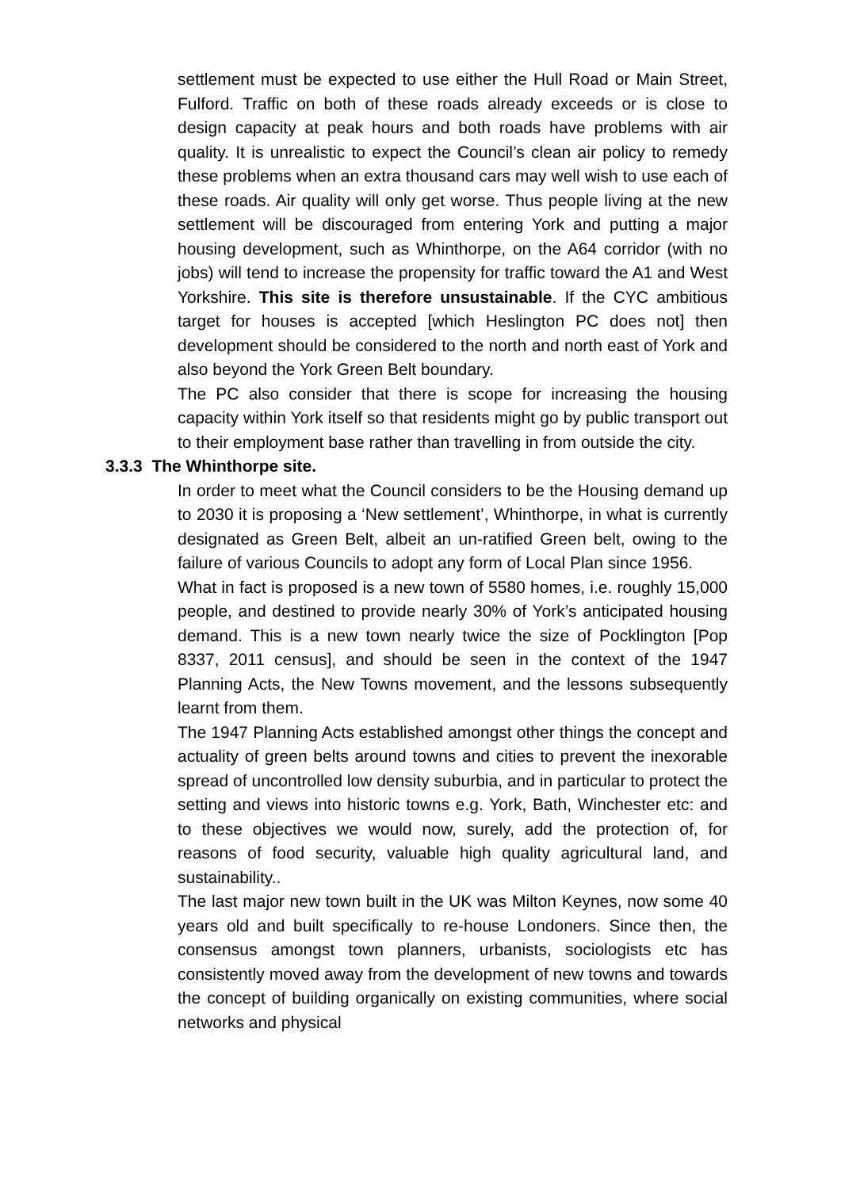settlement must be expected to use either the Hull Road or Main Street, Fulford. Traffic on both of these roads already exceeds or is close to design capacity at peak hours and both roads have problems with air quality. It is unrealistic to expect the Council’s clean air policy to remedy these problems when an extra thousand cars may well wish to use each of these roads. Air quality will only get worse. Thus people living at the new settlement will be discouraged from entering York and putting a major housing development, such as Whinthorpe, on the A64 corridor (with no jobs) will tend to increase the propensity for traffic toward the A1 and West Yorkshire. This site is therefore unsustainable. If the CYC ambitious target for houses is accepted [which Heslington PC does not] then development should be considered to the north and north east of York and also beyond the York Green Belt boundary.
The PC also consider that there is scope for increasing the housing capacity within York itself so that residents might go by public transport out to their employment base rather than travelling in from outside the city.
3.3.3 The Whinthorpe site.
In order to meet what the Council considers to be the Housing demand up to 2030 it is proposing a ‘New settlement’, Whinthorpe, in what is currently designated as Green Belt, albeit an un-ratified Green belt, owing to the failure of various Councils to adopt any form of Local Plan since 1956.
What in fact is proposed is a new town of 5580 homes, i.e. roughly 15,000 people, and destined to provide nearly 30% of York’s anticipated housing demand. This is a new town nearly twice the size of Pocklington [Pop 8337, 2011 census], and should be seen in the context of the 1947 Planning Acts, the New Towns movement, and the lessons subsequently learnt from them.
The 1947 Planning Acts established amongst other things the concept and actuality of green belts around towns and cities to prevent the inexorable spread of uncontrolled low density suburbia, and in particular to protect the setting and views into historic towns e.g. York, Bath, Winchester etc: and to these objectives we would now, surely, add the protection of, for reasons of food security, valuable high quality agricultural land, and sustainability..
The last major new town built in the UK was Milton Keynes, now some 40 years old and built specifically to re-house Londoners. Since then, the consensus amongst town planners, urbanists, sociologists etc has consistently moved away from the development of new towns and towards the concept of building organically on existing communities, where social networks and physical